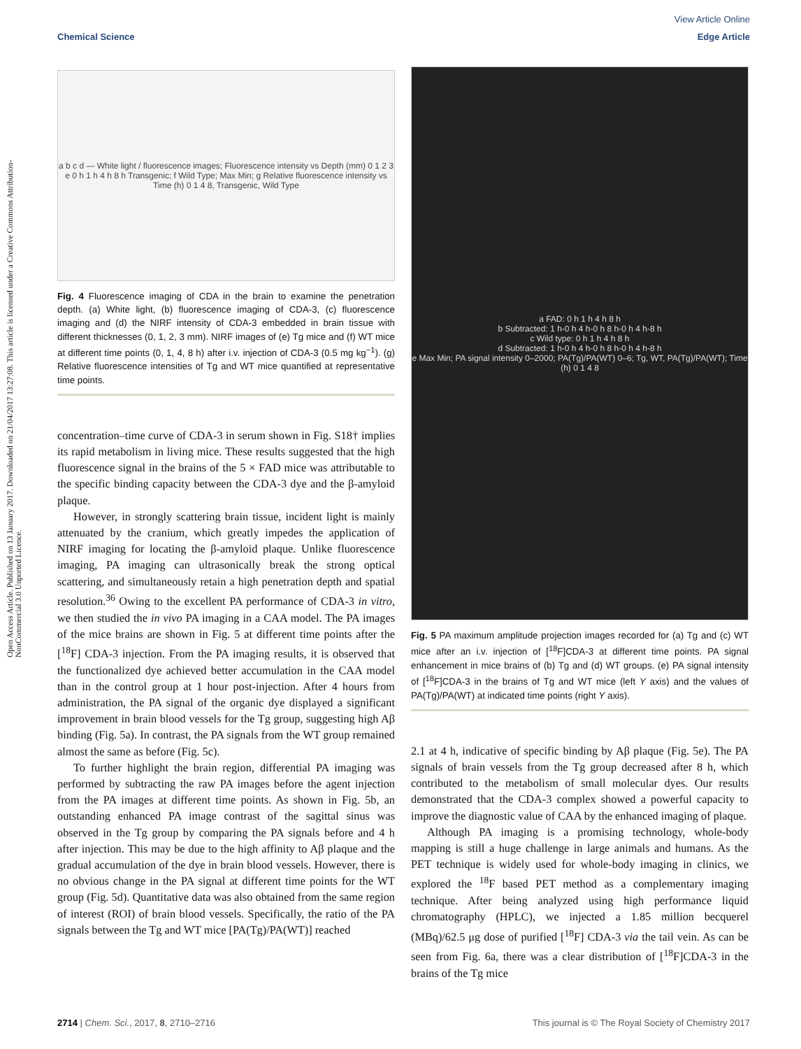View Article Online
Chemical Science Edge Article
Open Access Article. Published on 13 January 2017. Downloaded on 21/04/2017 13:27:08. This article is licensed under a Creative Commons Attribution-NonCommercial 3.0 Unported Licence.
a b c d — White light / fluorescence images; Fluorescence intensity vs Depth (mm) 0 1 2 3
e 0 h 1 h 4 h 8 h Transgenic; f Wild Type; Max Min; g Relative fluorescence intensity vs Time (h) 0 1 4 8, Transgenic, Wild Type
Fig. 4 Fluorescence imaging of CDA in the brain to examine the penetration depth. (a) White light, (b) fluorescence imaging of CDA-3, (c) fluorescence imaging and (d) the NIRF intensity of CDA-3 embedded in brain tissue with different thicknesses (0, 1, 2, 3 mm). NIRF images of (e) Tg mice and (f) WT mice at different time points (0, 1, 4, 8 h) after i.v. injection of CDA-3 (0.5 mg kg<sup>−1</sup>). (g) Relative fluorescence intensities of Tg and WT mice quantified at representative time points.
concentration–time curve of CDA-3 in serum shown in Fig. S18† implies its rapid metabolism in living mice. These results suggested that the high fluorescence signal in the brains of the 5 × FAD mice was attributable to the specific binding capacity between the CDA-3 dye and the β-amyloid plaque.
However, in strongly scattering brain tissue, incident light is mainly attenuated by the cranium, which greatly impedes the application of NIRF imaging for locating the β-amyloid plaque. Unlike fluorescence imaging, PA imaging can ultrasonically break the strong optical scattering, and simultaneously retain a high penetration depth and spatial resolution.<sup>36</sup> Owing to the excellent PA performance of CDA-3 in vitro, we then studied the in vivo PA imaging in a CAA model. The PA images of the mice brains are shown in Fig. 5 at different time points after the [<sup>18</sup>F] CDA-3 injection. From the PA imaging results, it is observed that the functionalized dye achieved better accumulation in the CAA model than in the control group at 1 hour post-injection. After 4 hours from administration, the PA signal of the organic dye displayed a significant improvement in brain blood vessels for the Tg group, suggesting high Aβ binding (Fig. 5a). In contrast, the PA signals from the WT group remained almost the same as before (Fig. 5c).
To further highlight the brain region, differential PA imaging was performed by subtracting the raw PA images before the agent injection from the PA images at different time points. As shown in Fig. 5b, an outstanding enhanced PA image contrast of the sagittal sinus was observed in the Tg group by comparing the PA signals before and 4 h after injection. This may be due to the high affinity to Aβ plaque and the gradual accumulation of the dye in brain blood vessels. However, there is no obvious change in the PA signal at different time points for the WT group (Fig. 5d). Quantitative data was also obtained from the same region of interest (ROI) of brain blood vessels. Specifically, the ratio of the PA signals between the Tg and WT mice [PA(Tg)/PA(WT)] reached
a FAD: 0 h 1 h 4 h 8 h
b Subtracted: 1 h-0 h 4 h-0 h 8 h-0 h 4 h-8 h
c Wild type: 0 h 1 h 4 h 8 h
d Subtracted: 1 h-0 h 4 h-0 h 8 h-0 h 4 h-8 h
e Max Min; PA signal intensity 0–2000; PA(Tg)/PA(WT) 0–6; Tg, WT, PA(Tg)/PA(WT); Time (h) 0 1 4 8
Fig. 5 PA maximum amplitude projection images recorded for (a) Tg and (c) WT mice after an i.v. injection of [<sup>18</sup>F]CDA-3 at different time points. PA signal enhancement in mice brains of (b) Tg and (d) WT groups. (e) PA signal intensity of [<sup>18</sup>F]CDA-3 in the brains of Tg and WT mice (left Y axis) and the values of PA(Tg)/PA(WT) at indicated time points (right Y axis).
2.1 at 4 h, indicative of specific binding by Aβ plaque (Fig. 5e). The PA signals of brain vessels from the Tg group decreased after 8 h, which contributed to the metabolism of small molecular dyes. Our results demonstrated that the CDA-3 complex showed a powerful capacity to improve the diagnostic value of CAA by the enhanced imaging of plaque.
Although PA imaging is a promising technology, whole-body mapping is still a huge challenge in large animals and humans. As the PET technique is widely used for whole-body imaging in clinics, we explored the <sup>18</sup>F based PET method as a complementary imaging technique. After being analyzed using high performance liquid chromatography (HPLC), we injected a 1.85 million becquerel (MBq)/62.5 μg dose of purified [<sup>18</sup>F] CDA-3 via the tail vein. As can be seen from Fig. 6a, there was a clear distribution of [<sup>18</sup>F]CDA-3 in the brains of the Tg mice
2714 | Chem. Sci., 2017, 8, 2710–2716 This journal is © The Royal Society of Chemistry 2017